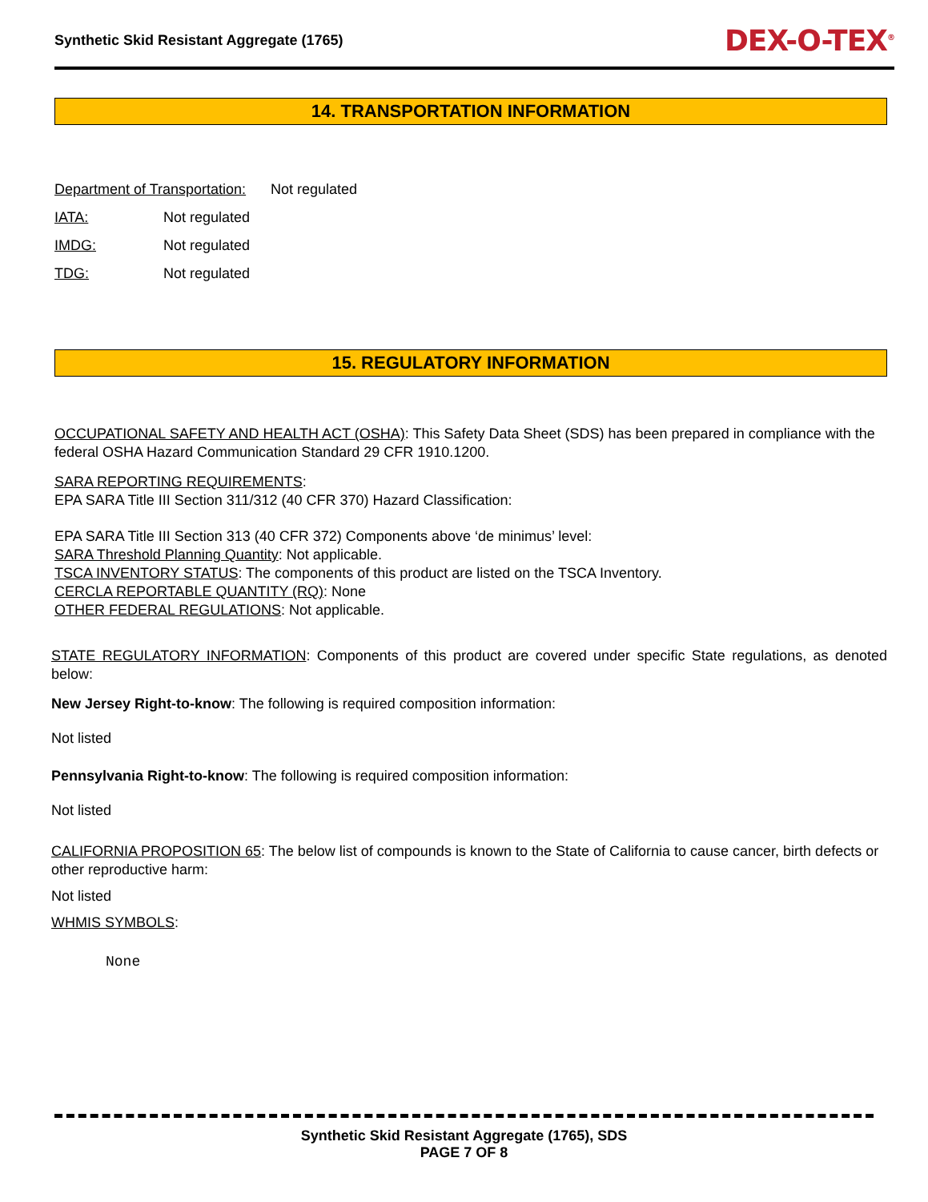Synthetic Skid Resistant Aggregate (1765) DEX-O-TEX<sup>®</sup>
14. TRANSPORTATION INFORMATION
Department of Transportation: Not regulated
IATA: Not regulated
IMDG: Not regulated
TDG: Not regulated
15. REGULATORY INFORMATION
OCCUPATIONAL SAFETY AND HEALTH ACT (OSHA): This Safety Data Sheet (SDS) has been prepared in compliance with the federal OSHA Hazard Communication Standard 29 CFR 1910.1200.
SARA REPORTING REQUIREMENTS:
EPA SARA Title III Section 311/312 (40 CFR 370) Hazard Classification:
EPA SARA Title III Section 313 (40 CFR 372) Components above ‘de minimus’ level:
SARA Threshold Planning Quantity: Not applicable.
TSCA INVENTORY STATUS: The components of this product are listed on the TSCA Inventory.
CERCLA REPORTABLE QUANTITY (RQ): None
OTHER FEDERAL REGULATIONS: Not applicable.
STATE REGULATORY INFORMATION: Components of this product are covered under specific State regulations, as denoted below:
New Jersey Right-to-know: The following is required composition information:
Not listed
Pennsylvania Right-to-know: The following is required composition information:
Not listed
CALIFORNIA PROPOSITION 65: The below list of compounds is known to the State of California to cause cancer, birth defects or other reproductive harm:
Not listed
WHMIS SYMBOLS:
None
Synthetic Skid Resistant Aggregate (1765), SDS
PAGE 7 OF 8